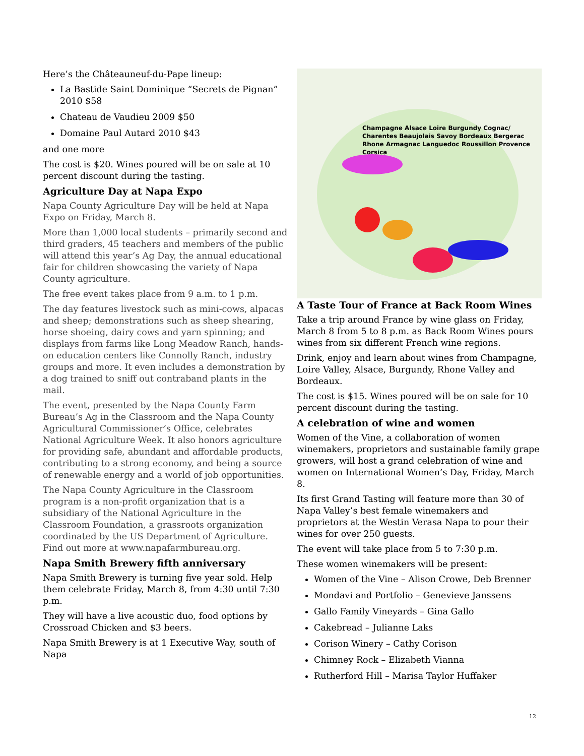Here’s the Châteauneuf-du-Pape lineup:
La Bastide Saint Dominique “Secrets de Pignan” 2010 $58
Chateau de Vaudieu 2009 $50
Domaine Paul Autard 2010 $43
and one more
The cost is $20. Wines poured will be on sale at 10 percent discount during the tasting.
Agriculture Day at Napa Expo
Napa County Agriculture Day will be held at Napa Expo on Friday, March 8.
More than 1,000 local students – primarily second and third graders, 45 teachers and members of the public will attend this year’s Ag Day, the annual educational fair for children showcasing the variety of Napa County agriculture.
The free event takes place from 9 a.m. to 1 p.m.
The day features livestock such as mini-cows, alpacas and sheep; demonstrations such as sheep shearing, horse shoeing, dairy cows and yarn spinning; and displays from farms like Long Meadow Ranch, hands-on education centers like Connolly Ranch, industry groups and more. It even includes a demonstration by a dog trained to sniff out contraband plants in the mail.
The event, presented by the Napa County Farm Bureau’s Ag in the Classroom and the Napa County Agricultural Commissioner’s Office, celebrates National Agriculture Week. It also honors agriculture for providing safe, abundant and affordable products, contributing to a strong economy, and being a source of renewable energy and a world of job opportunities.
The Napa County Agriculture in the Classroom program is a non-profit organization that is a subsidiary of the National Agriculture in the Classroom Foundation, a grassroots organization coordinated by the US Department of Agriculture. Find out more at www.napafarmbureau.org.
Napa Smith Brewery fifth anniversary
Napa Smith Brewery is turning five year sold. Help them celebrate Friday, March 8, from 4:30 until 7:30 p.m.
They will have a live acoustic duo, food options by Crossroad Chicken and $3 beers.
Napa Smith Brewery is at 1 Executive Way, south of Napa
Champagne Alsace Loire Burgundy Cognac/ Charentes Beaujolais Savoy Bordeaux Bergerac Rhone Armagnac Languedoc Roussillon Provence Corsica
A Taste Tour of France at Back Room Wines
Take a trip around France by wine glass on Friday, March 8 from 5 to 8 p.m. as Back Room Wines pours wines from six different French wine regions.
Drink, enjoy and learn about wines from Champagne, Loire Valley, Alsace, Burgundy, Rhone Valley and Bordeaux.
The cost is $15. Wines poured will be on sale for 10 percent discount during the tasting.
A celebration of wine and women
Women of the Vine, a collaboration of women winemakers, proprietors and sustainable family grape growers, will host a grand celebration of wine and women on International Women’s Day, Friday, March 8.
Its first Grand Tasting will feature more than 30 of Napa Valley’s best female winemakers and proprietors at the Westin Verasa Napa to pour their wines for over 250 guests.
The event will take place from 5 to 7:30 p.m.
These women winemakers will be present:
Women of the Vine – Alison Crowe, Deb Brenner
Mondavi and Portfolio – Genevieve Janssens
Gallo Family Vineyards – Gina Gallo
Cakebread – Julianne Laks
Corison Winery – Cathy Corison
Chimney Rock – Elizabeth Vianna
Rutherford Hill – Marisa Taylor Huffaker
12